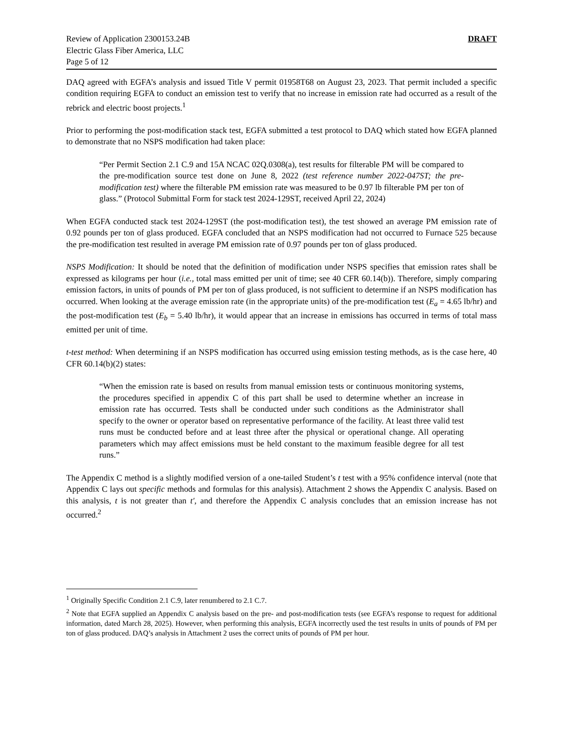Review of Application 2300153.24B
Electric Glass Fiber America, LLC
Page 5 of 12
DRAFT
DAQ agreed with EGFA’s analysis and issued Title V permit 01958T68 on August 23, 2023. That permit included a specific condition requiring EGFA to conduct an emission test to verify that no increase in emission rate had occurred as a result of the rebrick and electric boost projects.<sup>1</sup>
Prior to performing the post-modification stack test, EGFA submitted a test protocol to DAQ which stated how EGFA planned to demonstrate that no NSPS modification had taken place:
“Per Permit Section 2.1 C.9 and 15A NCAC 02Q.0308(a), test results for filterable PM will be compared to the pre-modification source test done on June 8, 2022 (test reference number 2022-047ST; the pre-modification test) where the filterable PM emission rate was measured to be 0.97 lb filterable PM per ton of glass.” (Protocol Submittal Form for stack test 2024-129ST, received April 22, 2024)
When EGFA conducted stack test 2024-129ST (the post-modification test), the test showed an average PM emission rate of 0.92 pounds per ton of glass produced. EGFA concluded that an NSPS modification had not occurred to Furnace 525 because the pre-modification test resulted in average PM emission rate of 0.97 pounds per ton of glass produced.
NSPS Modification: It should be noted that the definition of modification under NSPS specifies that emission rates shall be expressed as kilograms per hour (i.e., total mass emitted per unit of time; see 40 CFR 60.14(b)). Therefore, simply comparing emission factors, in units of pounds of PM per ton of glass produced, is not sufficient to determine if an NSPS modification has occurred. When looking at the average emission rate (in the appropriate units) of the pre-modification test (E<sub>a</sub> = 4.65 lb/hr) and the post-modification test (E<sub>b</sub> = 5.40 lb/hr), it would appear that an increase in emissions has occurred in terms of total mass emitted per unit of time.
t-test method: When determining if an NSPS modification has occurred using emission testing methods, as is the case here, 40 CFR 60.14(b)(2) states:
“When the emission rate is based on results from manual emission tests or continuous monitoring systems, the procedures specified in appendix C of this part shall be used to determine whether an increase in emission rate has occurred. Tests shall be conducted under such conditions as the Administrator shall specify to the owner or operator based on representative performance of the facility. At least three valid test runs must be conducted before and at least three after the physical or operational change. All operating parameters which may affect emissions must be held constant to the maximum feasible degree for all test runs.”
The Appendix C method is a slightly modified version of a one-tailed Student’s t test with a 95% confidence interval (note that Appendix C lays out specific methods and formulas for this analysis). Attachment 2 shows the Appendix C analysis. Based on this analysis, t is not greater than t′, and therefore the Appendix C analysis concludes that an emission increase has not occurred.<sup>2</sup>
<sup>1</sup> Originally Specific Condition 2.1 C.9, later renumbered to 2.1 C.7.
<sup>2</sup> Note that EGFA supplied an Appendix C analysis based on the pre- and post-modification tests (see EGFA’s response to request for additional information, dated March 28, 2025). However, when performing this analysis, EGFA incorrectly used the test results in units of pounds of PM per ton of glass produced. DAQ’s analysis in Attachment 2 uses the correct units of pounds of PM per hour.